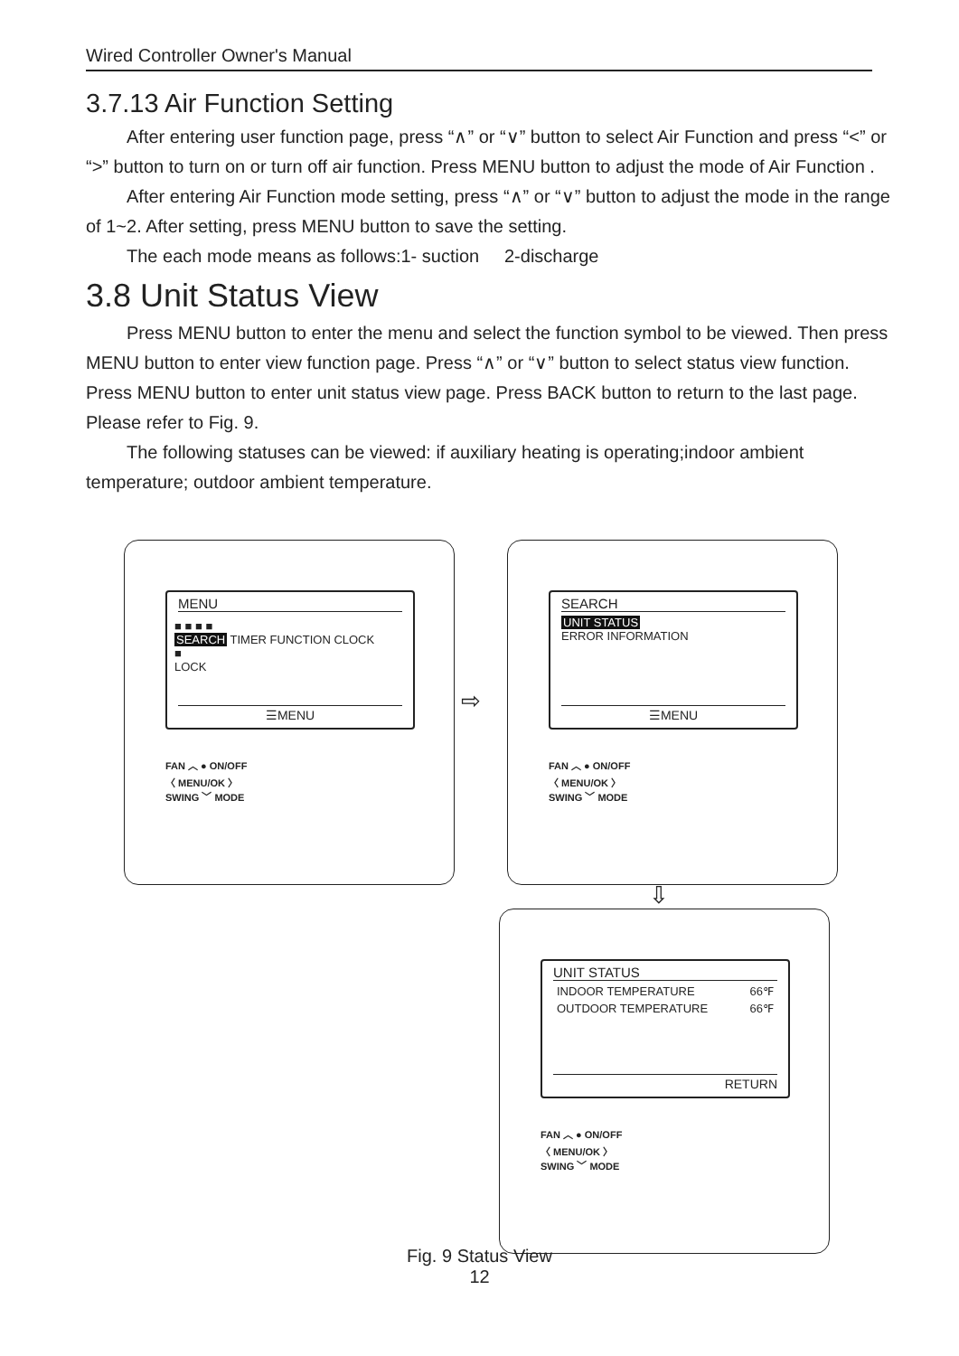Wired Controller Owner's Manual
3.7.13 Air Function Setting
After entering user function page, press “∧” or “∨” button to select Air Function and press “<” or “>” button to turn on or turn off air function. Press MENU button to adjust the mode of Air Function .
After entering Air Function mode setting, press “∧” or “∨” button to adjust the mode in the range of 1~2. After setting, press MENU button to save the setting.
The each mode means as follows:1- suction 2-discharge
3.8 Unit Status View
Press MENU button to enter the menu and select the function symbol to be viewed. Then press MENU button to enter view function page. Press “∧” or “∨” button to select status view function. Press MENU button to enter unit status view page. Press BACK button to return to the last page. Please refer to Fig. 9.
The following statuses can be viewed: if auxiliary heating is operating;indoor ambient temperature; outdoor ambient temperature.
MENU
■ ■ ■ ■
SEARCH TIMER FUNCTION CLOCK
■
LOCK
☰MENU
FAN ︿ ● ON/OFF
〈 MENU/OK 〉
SWING ﹀ MODE
⇨
SEARCH
UNIT STATUS
ERROR INFORMATION
☰MENU
FAN ︿ ● ON/OFF
〈 MENU/OK 〉
SWING ﹀ MODE
⇩
UNIT STATUS
INDOOR TEMPERATURE 66℉
OUTDOOR TEMPERATURE 66℉
RETURN
FAN ︿ ● ON/OFF
〈 MENU/OK 〉
SWING ﹀ MODE
Fig. 9 Status View
12